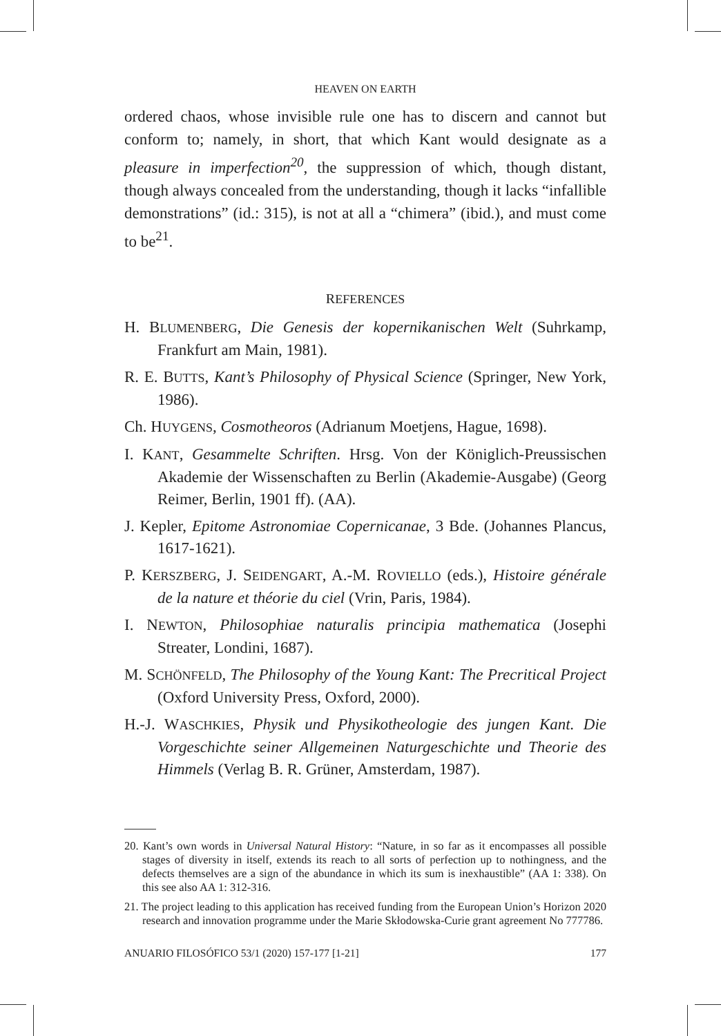HEAVEN ON EARTH
ordered chaos, whose invisible rule one has to discern and cannot but conform to; namely, in short, that which Kant would designate as a pleasure in imperfection<sup>20</sup>, the suppression of which, though distant, though always concealed from the understanding, though it lacks “infallible demonstrations” (id.: 315), is not at all a “chimera” (ibid.), and must come to be<sup>21</sup>.
REFERENCES
H. BLUMENBERG, Die Genesis der kopernikanischen Welt (Suhrkamp, Frankfurt am Main, 1981).
R. E. BUTTS, Kant’s Philosophy of Physical Science (Springer, New York, 1986).
Ch. HUYGENS, Cosmotheoros (Adrianum Moetjens, Hague, 1698).
I. KANT, Gesammelte Schriften. Hrsg. Von der Königlich-Preussischen Akademie der Wissenschaften zu Berlin (Akademie-Ausgabe) (Georg Reimer, Berlin, 1901 ff). (AA).
J. Kepler, Epitome Astronomiae Copernicanae, 3 Bde. (Johannes Plancus, 1617-1621).
P. KERSZBERG, J. SEIDENGART, A.-M. ROVIELLO (eds.), Histoire générale de la nature et théorie du ciel (Vrin, Paris, 1984).
I. NEWTON, Philosophiae naturalis principia mathematica (Josephi Streater, Londini, 1687).
M. SCHÖNFELD, The Philosophy of the Young Kant: The Precritical Project (Oxford University Press, Oxford, 2000).
H.-J. WASCHKIES, Physik und Physikotheologie des jungen Kant. Die Vorgeschichte seiner Allgemeinen Naturgeschichte und Theorie des Himmels (Verlag B. R. Grüner, Amsterdam, 1987).
20. Kant’s own words in Universal Natural History: “Nature, in so far as it encompasses all possible stages of diversity in itself, extends its reach to all sorts of perfection up to nothingness, and the defects themselves are a sign of the abundance in which its sum is inexhaustible” (AA 1: 338). On this see also AA 1: 312-316.
21. The project leading to this application has received funding from the European Union’s Horizon 2020 research and innovation programme under the Marie Skłodowska-Curie grant agreement No 777786.
ANUARIO FILOSÓFICO 53/1 (2020) 157-177 [1-21] 177